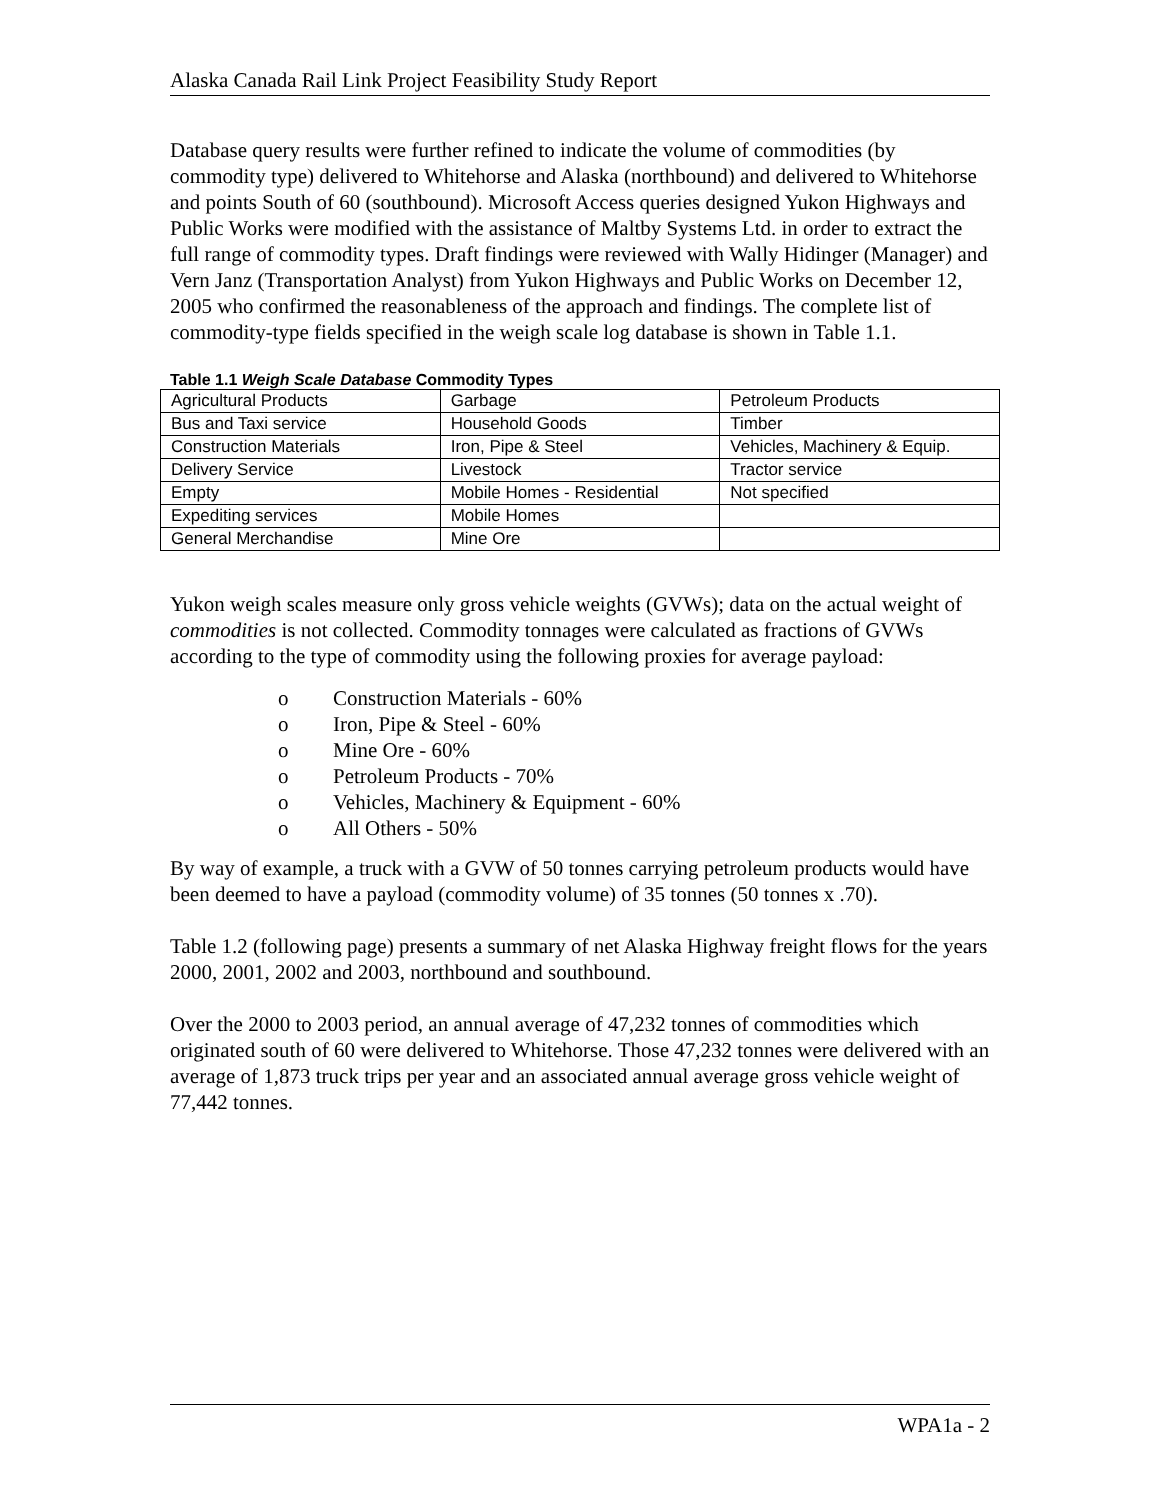Alaska Canada Rail Link Project Feasibility Study Report
Database query results were further refined to indicate the volume of commodities (by commodity type) delivered to Whitehorse and Alaska (northbound) and delivered to Whitehorse and points South of 60 (southbound). Microsoft Access queries designed Yukon Highways and Public Works were modified with the assistance of Maltby Systems Ltd. in order to extract the full range of commodity types. Draft findings were reviewed with Wally Hidinger (Manager) and Vern Janz (Transportation Analyst) from Yukon Highways and Public Works on December 12, 2005 who confirmed the reasonableness of the approach and findings. The complete list of commodity-type fields specified in the weigh scale log database is shown in Table 1.1.
Table 1.1 Weigh Scale Database Commodity Types
| Agricultural Products | Garbage | Petroleum Products |
| Bus and Taxi service | Household Goods | Timber |
| Construction Materials | Iron, Pipe & Steel | Vehicles, Machinery & Equip. |
| Delivery Service | Livestock | Tractor service |
| Empty | Mobile Homes - Residential | Not specified |
| Expediting services | Mobile Homes | |
| General Merchandise | Mine Ore | |
Yukon weigh scales measure only gross vehicle weights (GVWs); data on the actual weight of commodities is not collected. Commodity tonnages were calculated as fractions of GVWs according to the type of commodity using the following proxies for average payload:
o Construction Materials - 60%
o Iron, Pipe & Steel - 60%
o Mine Ore - 60%
o Petroleum Products - 70%
o Vehicles, Machinery & Equipment - 60%
o All Others - 50%
By way of example, a truck with a GVW of 50 tonnes carrying petroleum products would have been deemed to have a payload (commodity volume) of 35 tonnes (50 tonnes x .70).
Table 1.2 (following page) presents a summary of net Alaska Highway freight flows for the years 2000, 2001, 2002 and 2003, northbound and southbound.
Over the 2000 to 2003 period, an annual average of 47,232 tonnes of commodities which originated south of 60 were delivered to Whitehorse. Those 47,232 tonnes were delivered with an average of 1,873 truck trips per year and an associated annual average gross vehicle weight of 77,442 tonnes.
WPA1a - 2